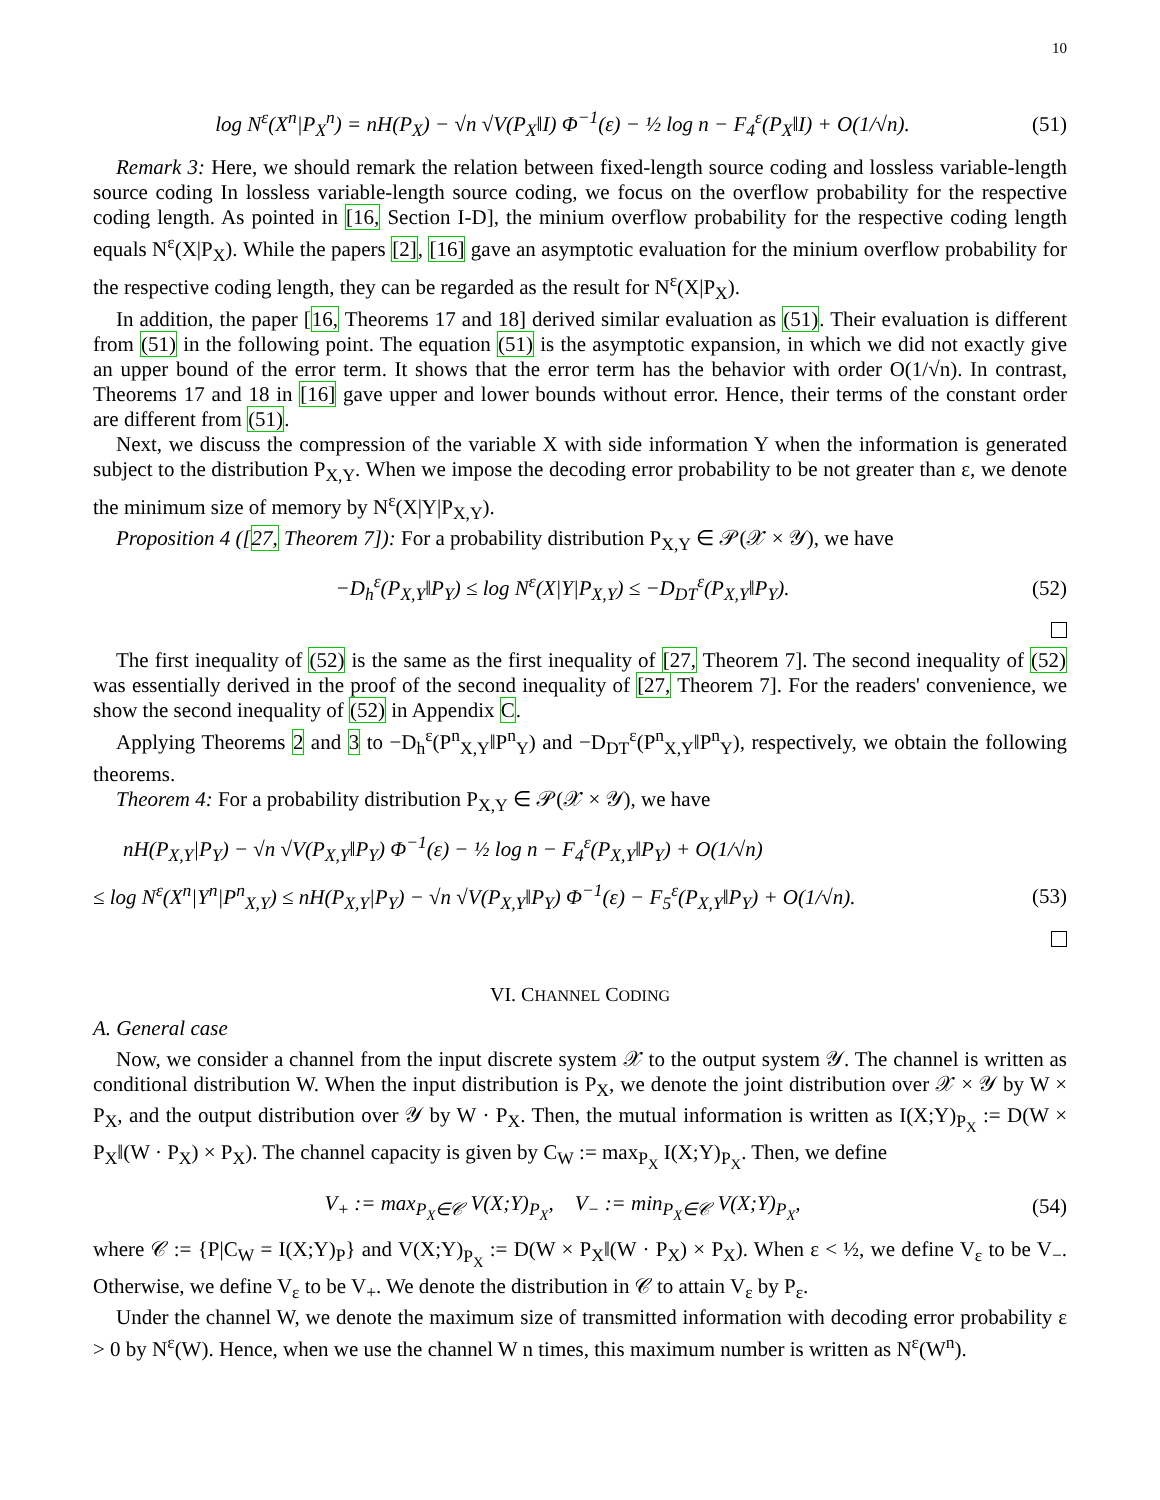10
log N<sup>ε</sup>(X<sup>n</sup>|P<sub>X</sub><sup>n</sup>) = nH(P<sub>X</sub>) − √n √V(P<sub>X</sub>‖I) Φ<sup>−1</sup>(ε) − ½ log n − F<sub>4</sub><sup>ε</sup>(P<sub>X</sub>‖I) + O(1/√n). (51)
Remark 3: Here, we should remark the relation between fixed-length source coding and lossless variable-length source coding In lossless variable-length source coding, we focus on the overflow probability for the respective coding length. As pointed in [16, Section I-D], the minium overflow probability for the respective coding length equals N<sup>ε</sup>(X|P<sub>X</sub>). While the papers [2], [16] gave an asymptotic evaluation for the minium overflow probability for the respective coding length, they can be regarded as the result for N<sup>ε</sup>(X|P<sub>X</sub>).
In addition, the paper [16, Theorems 17 and 18] derived similar evaluation as (51). Their evaluation is different from (51) in the following point. The equation (51) is the asymptotic expansion, in which we did not exactly give an upper bound of the error term. It shows that the error term has the behavior with order O(1/√n). In contrast, Theorems 17 and 18 in [16] gave upper and lower bounds without error. Hence, their terms of the constant order are different from (51).
Next, we discuss the compression of the variable X with side information Y when the information is generated subject to the distribution P<sub>X,Y</sub>. When we impose the decoding error probability to be not greater than ε, we denote the minimum size of memory by N<sup>ε</sup>(X|Y|P<sub>X,Y</sub>).
Proposition 4 ([27, Theorem 7]): For a probability distribution P<sub>X,Y</sub> ∈ 𝒫(𝒳 × 𝒴), we have
−D<sub>h</sub><sup>ε</sup>(P<sub>X,Y</sub>‖P<sub>Y</sub>) ≤ log N<sup>ε</sup>(X|Y|P<sub>X,Y</sub>) ≤ −D<sub>DT</sub><sup>ε</sup>(P<sub>X,Y</sub>‖P<sub>Y</sub>). (52)
The first inequality of (52) is the same as the first inequality of [27, Theorem 7]. The second inequality of (52) was essentially derived in the proof of the second inequality of [27, Theorem 7]. For the readers' convenience, we show the second inequality of (52) in Appendix C.
Applying Theorems 2 and 3 to −D<sub>h</sub><sup>ε</sup>(P<sup>n</sup><sub>X,Y</sub>‖P<sup>n</sup><sub>Y</sub>) and −D<sub>DT</sub><sup>ε</sup>(P<sup>n</sup><sub>X,Y</sub>‖P<sup>n</sup><sub>Y</sub>), respectively, we obtain the following theorems.
Theorem 4: For a probability distribution P<sub>X,Y</sub> ∈ 𝒫(𝒳 × 𝒴), we have
nH(P<sub>X,Y</sub>|P<sub>Y</sub>) − √n √V(P<sub>X,Y</sub>‖P<sub>Y</sub>) Φ<sup>−1</sup>(ε) − ½ log n − F<sub>4</sub><sup>ε</sup>(P<sub>X,Y</sub>‖P<sub>Y</sub>) + O(1/√n)
≤ log N<sup>ε</sup>(X<sup>n</sup>|Y<sup>n</sup>|P<sup>n</sup><sub>X,Y</sub>) ≤ nH(P<sub>X,Y</sub>|P<sub>Y</sub>) − √n √V(P<sub>X,Y</sub>‖P<sub>Y</sub>) Φ<sup>−1</sup>(ε) − F<sub>5</sub><sup>ε</sup>(P<sub>X,Y</sub>‖P<sub>Y</sub>) + O(1/√n). (53)
VI. CHANNEL CODING
A. General case
Now, we consider a channel from the input discrete system 𝒳 to the output system 𝒴. The channel is written as conditional distribution W. When the input distribution is P<sub>X</sub>, we denote the joint distribution over 𝒳 × 𝒴 by W × P<sub>X</sub>, and the output distribution over 𝒴 by W · P<sub>X</sub>. Then, the mutual information is written as I(X;Y)<sub>P<sub>X</sub></sub> := D(W × P<sub>X</sub>‖(W · P<sub>X</sub>) × P<sub>X</sub>). The channel capacity is given by C<sub>W</sub> := max<sub>P<sub>X</sub></sub> I(X;Y)<sub>P<sub>X</sub></sub>. Then, we define
V<sub>+</sub> := max<sub>P<sub>X</sub>∈𝒞</sub> V(X;Y)<sub>P<sub>X</sub></sub>, V<sub>−</sub> := min<sub>P<sub>X</sub>∈𝒞</sub> V(X;Y)<sub>P<sub>X</sub></sub>, (54)
where 𝒞 := {P|C<sub>W</sub> = I(X;Y)<sub>P</sub>} and V(X;Y)<sub>P<sub>X</sub></sub> := D(W × P<sub>X</sub>‖(W · P<sub>X</sub>) × P<sub>X</sub>). When ε < ½, we define V<sub>ε</sub> to be V<sub>−</sub>. Otherwise, we define V<sub>ε</sub> to be V<sub>+</sub>. We denote the distribution in 𝒞 to attain V<sub>ε</sub> by P<sub>ε</sub>.
Under the channel W, we denote the maximum size of transmitted information with decoding error probability ε > 0 by N<sup>ε</sup>(W). Hence, when we use the channel W n times, this maximum number is written as N<sup>ε</sup>(W<sup>n</sup>).